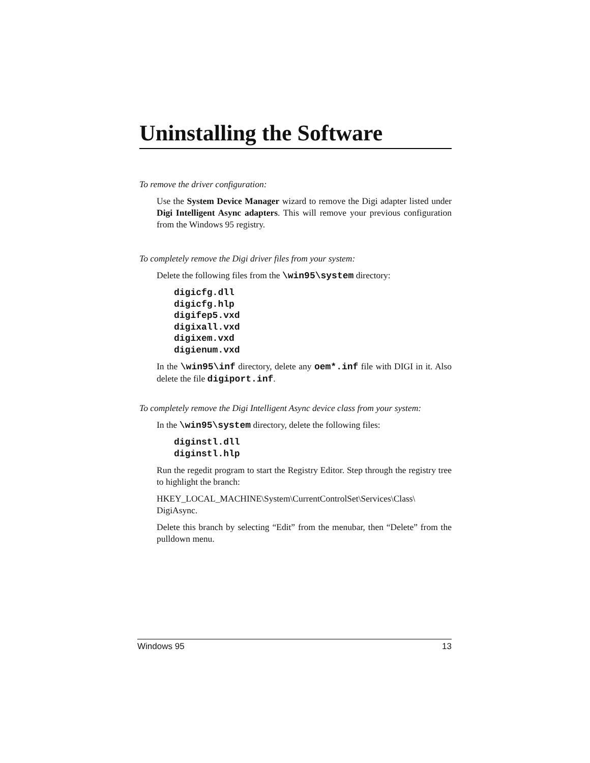Uninstalling the Software
To remove the driver configuration:
Use the System Device Manager wizard to remove the Digi adapter listed under Digi Intelligent Async adapters. This will remove your previous configuration from the Windows 95 registry.
To completely remove the Digi driver files from your system:
Delete the following files from the \win95\system directory:
digicfg.dll
digicfg.hlp
digifep5.vxd
digixall.vxd
digixem.vxd
digienum.vxd
In the \win95\inf directory, delete any oem*.inf file with DIGI in it. Also delete the file digiport.inf.
To completely remove the Digi Intelligent Async device class from your system:
In the \win95\system directory, delete the following files:
diginstl.dll
diginstl.hlp
Run the regedit program to start the Registry Editor. Step through the registry tree to highlight the branch:
HKEY_LOCAL_MACHINE\System\CurrentControlSet\Services\Class\ DigiAsync.
Delete this branch by selecting “Edit” from the menubar, then “Delete” from the pulldown menu.
Windows 95 13